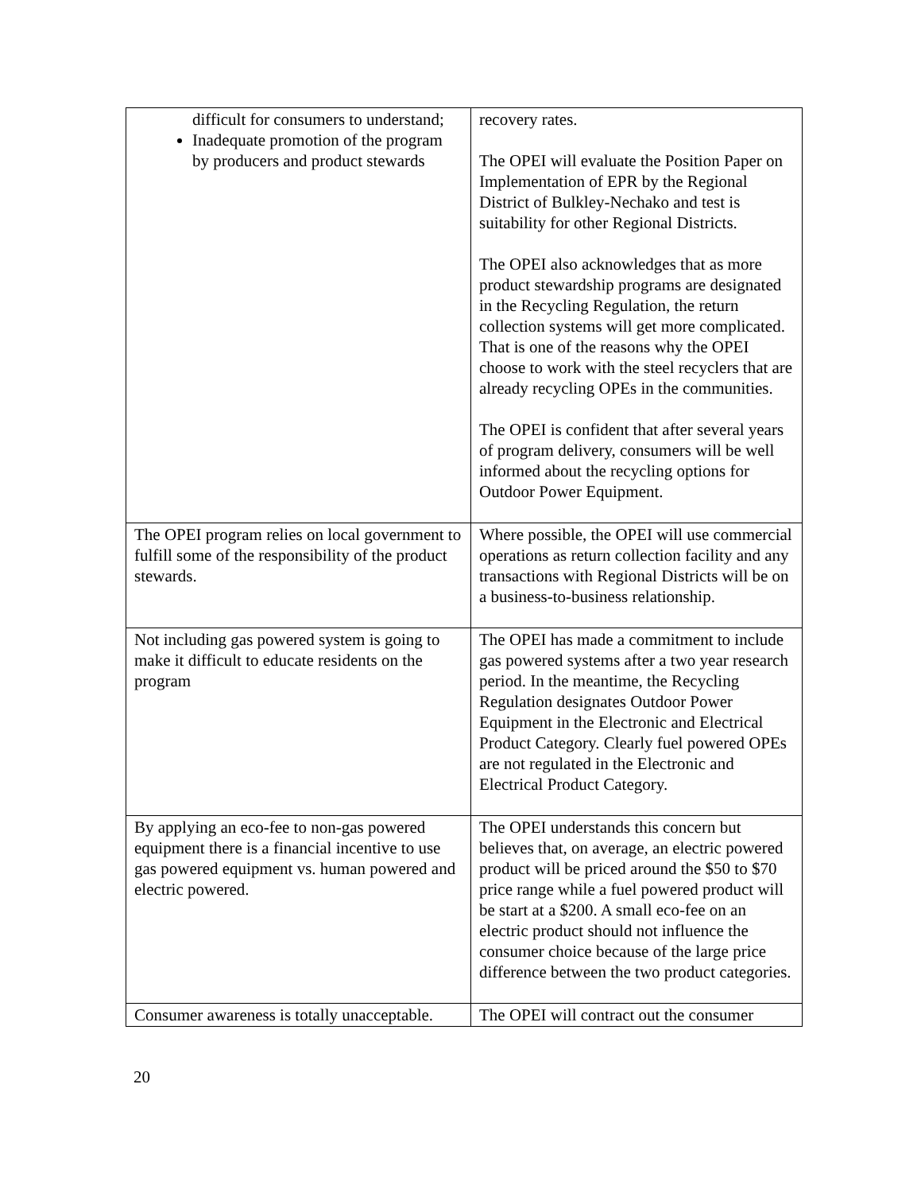| difficult for consumers to understand; Inadequate promotion of the program by producers and product stewards | recovery rates. The OPEI will evaluate the Position Paper on Implementation of EPR by the Regional District of Bulkley-Nechako and test is suitability for other Regional Districts. The OPEI also acknowledges that as more product stewardship programs are designated in the Recycling Regulation, the return collection systems will get more complicated. That is one of the reasons why the OPEI choose to work with the steel recyclers that are already recycling OPEs in the communities. The OPEI is confident that after several years of program delivery, consumers will be well informed about the recycling options for Outdoor Power Equipment. |
| The OPEI program relies on local government to fulfill some of the responsibility of the product stewards. | Where possible, the OPEI will use commercial operations as return collection facility and any transactions with Regional Districts will be on a business-to-business relationship. |
| Not including gas powered system is going to make it difficult to educate residents on the program | The OPEI has made a commitment to include gas powered systems after a two year research period. In the meantime, the Recycling Regulation designates Outdoor Power Equipment in the Electronic and Electrical Product Category. Clearly fuel powered OPEs are not regulated in the Electronic and Electrical Product Category. |
| By applying an eco-fee to non-gas powered equipment there is a financial incentive to use gas powered equipment vs. human powered and electric powered. | The OPEI understands this concern but believes that, on average, an electric powered product will be priced around the $50 to $70 price range while a fuel powered product will be start at a $200. A small eco-fee on an electric product should not influence the consumer choice because of the large price difference between the two product categories. |
| Consumer awareness is totally unacceptable. | The OPEI will contract out the consumer |
20